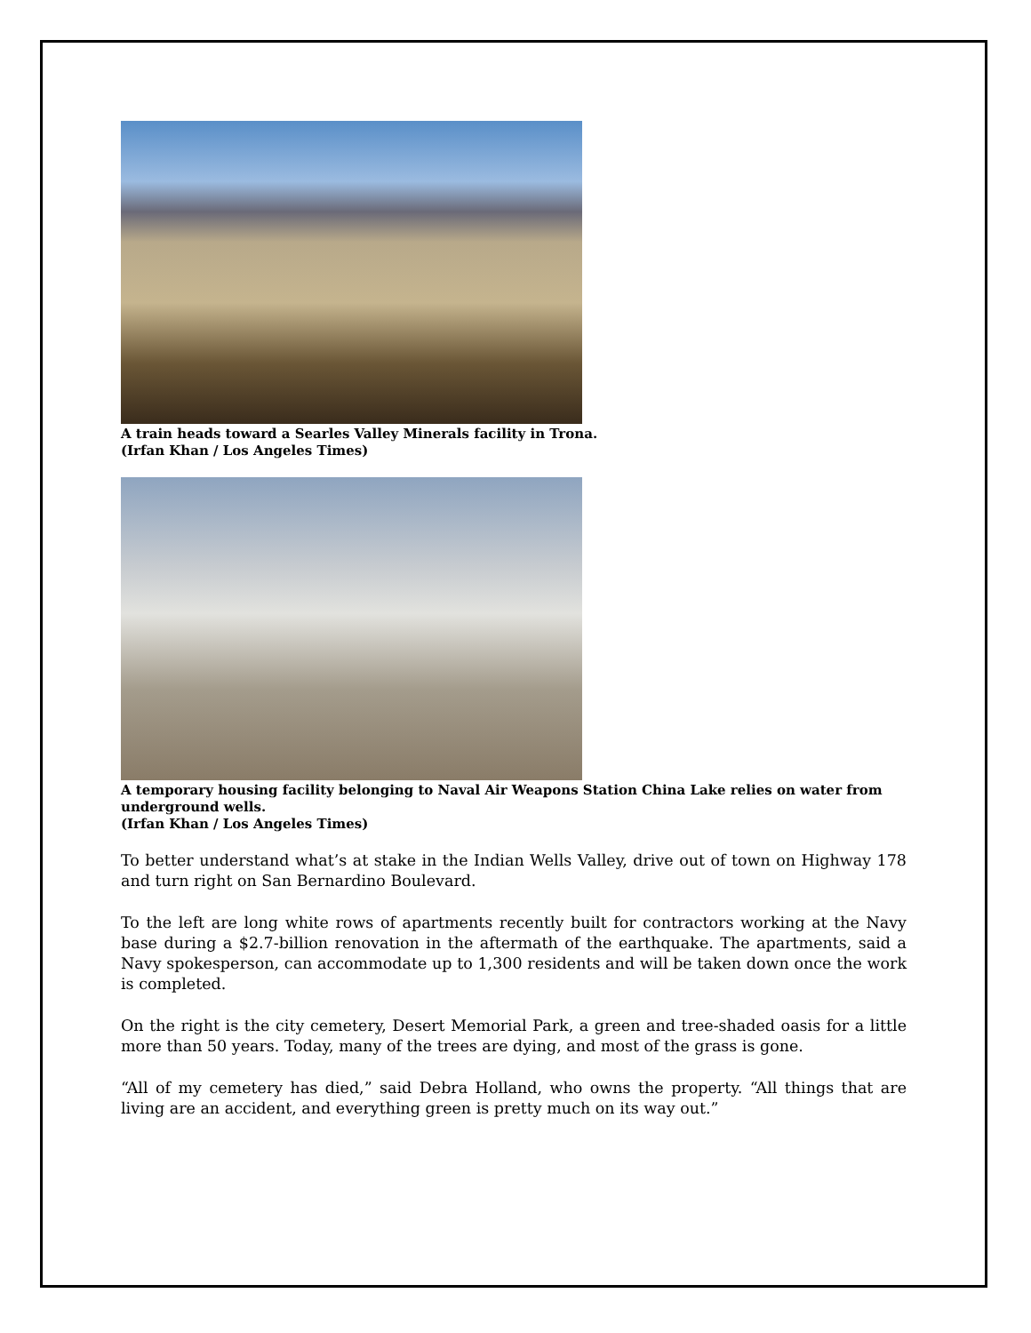A train heads toward a Searles Valley Minerals facility in Trona.
(Irfan Khan / Los Angeles Times)
A temporary housing facility belonging to Naval Air Weapons Station China Lake relies on water from underground wells.
(Irfan Khan / Los Angeles Times)
To better understand what’s at stake in the Indian Wells Valley, drive out of town on Highway 178 and turn right on San Bernardino Boulevard.
To the left are long white rows of apartments recently built for contractors working at the Navy base during a $2.7-billion renovation in the aftermath of the earthquake. The apartments, said a Navy spokesperson, can accommodate up to 1,300 residents and will be taken down once the work is completed.
On the right is the city cemetery, Desert Memorial Park, a green and tree-shaded oasis for a little more than 50 years. Today, many of the trees are dying, and most of the grass is gone.
“All of my cemetery has died,” said Debra Holland, who owns the property. “All things that are living are an accident, and everything green is pretty much on its way out.”